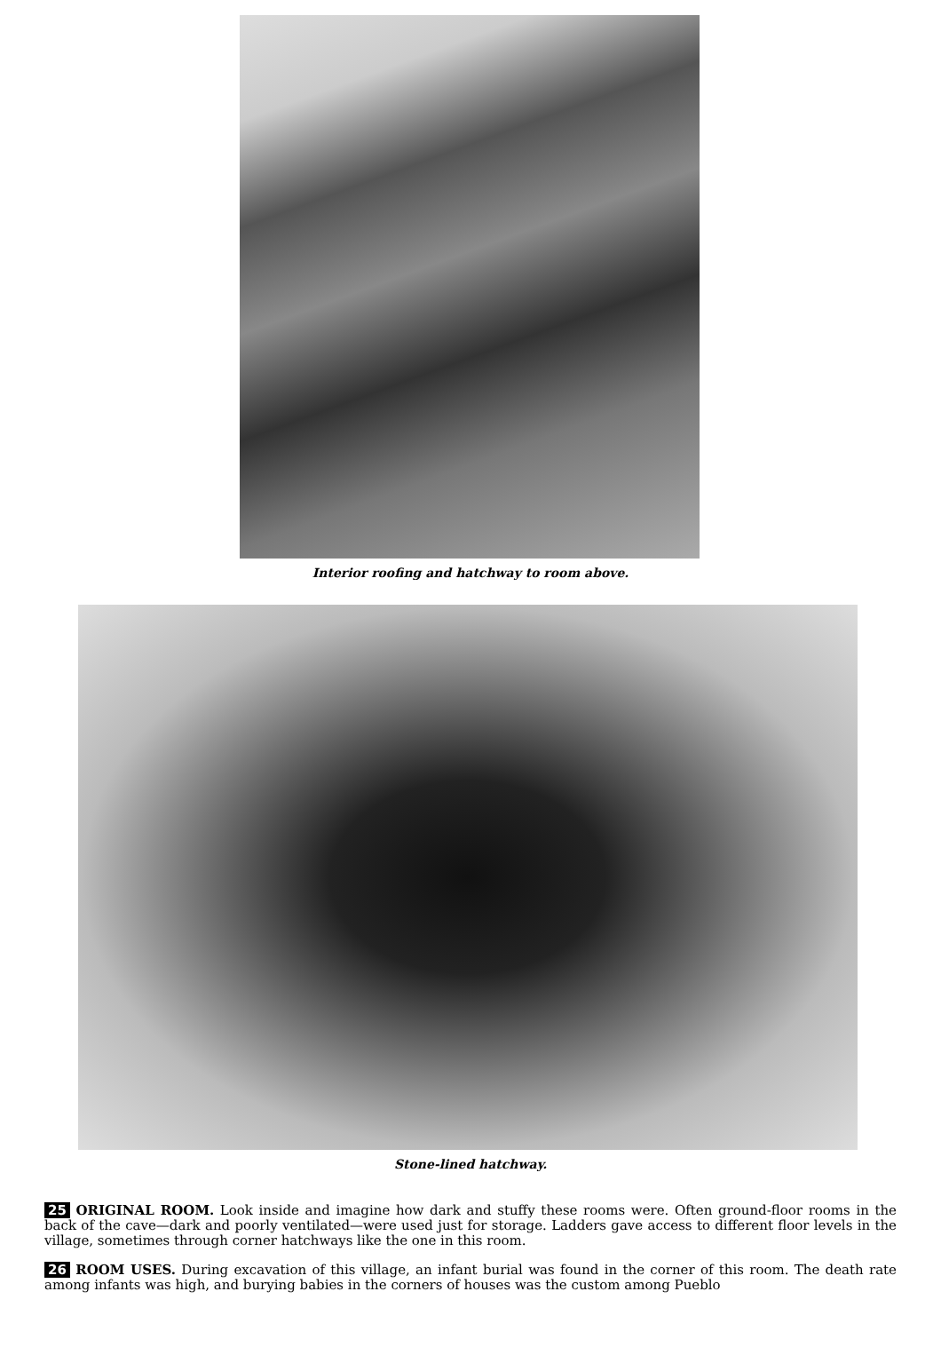Interior roofing and hatchway to room above.
Stone-lined hatchway.
25 ORIGINAL ROOM. Look inside and imagine how dark and stuffy these rooms were. Often ground-floor rooms in the back of the cave—dark and poorly ventilated—were used just for storage. Ladders gave access to different floor levels in the village, sometimes through corner hatchways like the one in this room.
26 ROOM USES. During excavation of this village, an infant burial was found in the corner of this room. The death rate among infants was high, and burying babies in the corners of houses was the custom among Pueblo